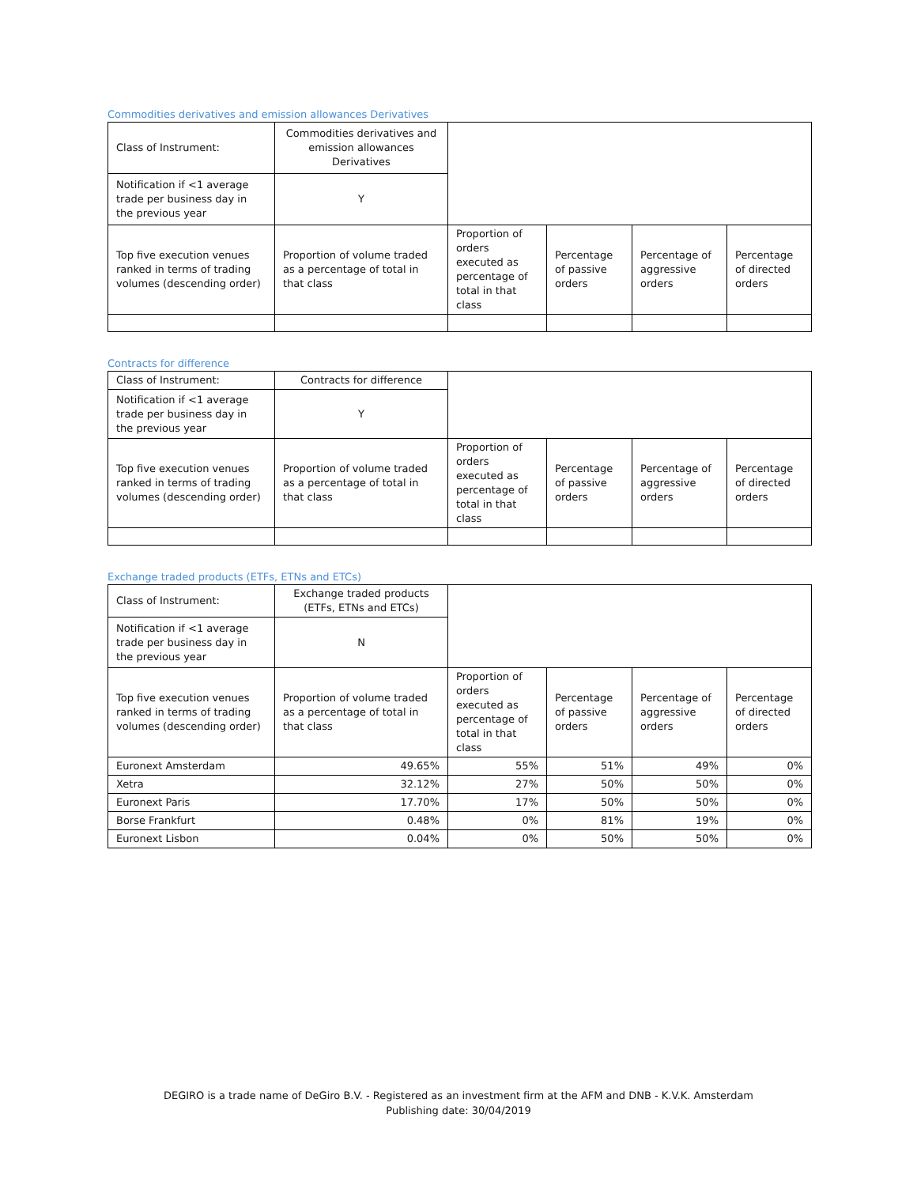Commodities derivatives and emission allowances Derivatives
| Class of Instrument: | Commodities derivatives and emission allowances Derivatives | | | | |
| Notification if <1 average trade per business day in the previous year | Y | | | | |
| Top five execution venues ranked in terms of trading volumes (descending order) | Proportion of volume traded as a percentage of total in that class | Proportion of orders executed as percentage of total in that class | Percentage of passive orders | Percentage of aggressive orders | Percentage of directed orders |
Contracts for difference
| Class of Instrument: | Contracts for difference | | | | |
| Notification if <1 average trade per business day in the previous year | Y | | | | |
| Top five execution venues ranked in terms of trading volumes (descending order) | Proportion of volume traded as a percentage of total in that class | Proportion of orders executed as percentage of total in that class | Percentage of passive orders | Percentage of aggressive orders | Percentage of directed orders |
Exchange traded products (ETFs, ETNs and ETCs)
| Class of Instrument: | Exchange traded products (ETFs, ETNs and ETCs) | | | | |
| Notification if <1 average trade per business day in the previous year | N | | | | |
| Top five execution venues ranked in terms of trading volumes (descending order) | Proportion of volume traded as a percentage of total in that class | Proportion of orders executed as percentage of total in that class | Percentage of passive orders | Percentage of aggressive orders | Percentage of directed orders |
| Euronext Amsterdam | 49.65% | 55% | 51% | 49% | 0% |
| Xetra | 32.12% | 27% | 50% | 50% | 0% |
| Euronext Paris | 17.70% | 17% | 50% | 50% | 0% |
| Borse Frankfurt | 0.48% | 0% | 81% | 19% | 0% |
| Euronext Lisbon | 0.04% | 0% | 50% | 50% | 0% |
DEGIRO is a trade name of DeGiro B.V. - Registered as an investment firm at the AFM and DNB - K.V.K. Amsterdam
Publishing date: 30/04/2019